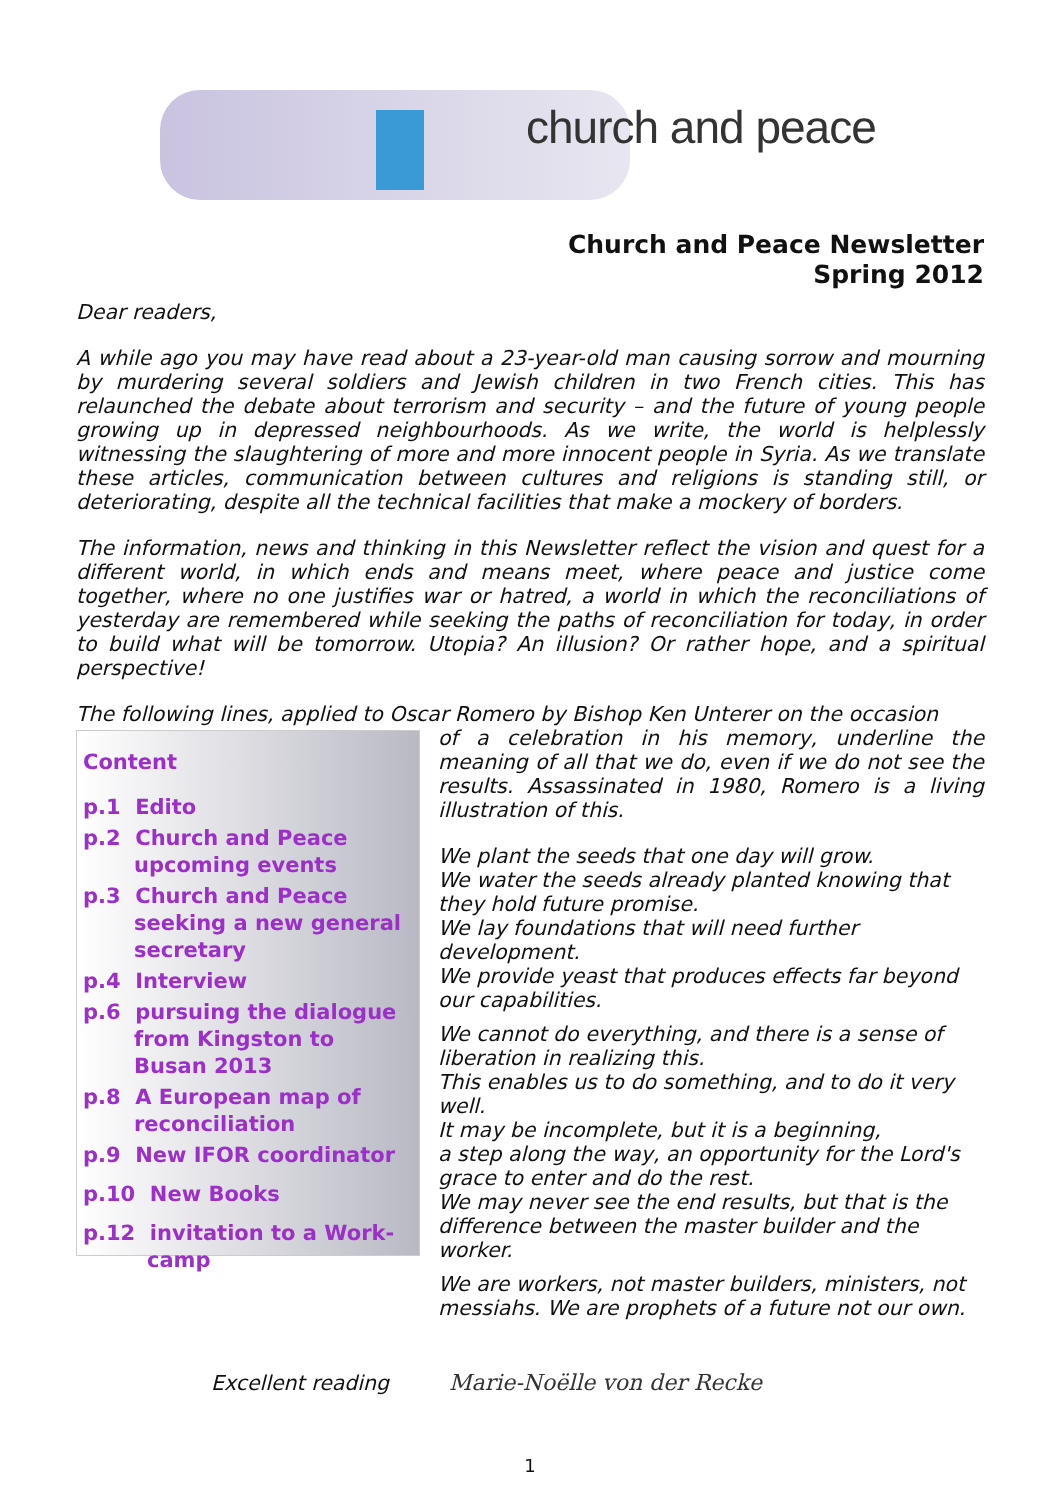church and peace
Church and Peace Newsletter
Spring 2012
Dear readers,
A while ago you may have read about a 23-year-old man causing sorrow and mourning by murdering several soldiers and Jewish children in two French cities. This has relaunched the debate about terrorism and security – and the future of young people growing up in depressed neighbourhoods. As we write, the world is helplessly witnessing the slaughtering of more and more innocent people in Syria. As we translate these articles, communication between cultures and religions is standing still, or deteriorating, despite all the technical facilities that make a mockery of borders.
The information, news and thinking in this Newsletter reflect the vision and quest for a different world, in which ends and means meet, where peace and justice come together, where no one justifies war or hatred, a world in which the reconciliations of yesterday are remembered while seeking the paths of reconciliation for today, in order to build what will be tomorrow. Utopia? An illusion? Or rather hope, and a spiritual perspective!
The following lines, applied to Oscar Romero by Bishop Ken Unterer on the occasion
Content
p.1 Edito
p.2 Church and Peace
upcoming events
p.3 Church and Peace
seeking a new general
secretary
p.4 Interview
p.6 pursuing the dialogue
from Kingston to
Busan 2013
p.8 A European map of
reconciliation
p.9 New IFOR coordinator
p.10 New Books
p.12 invitation to a Work-
camp
of a celebration in his memory, underline the meaning of all that we do, even if we do not see the results. Assassinated in 1980, Romero is a living illustration of this.
We plant the seeds that one day will grow.
We water the seeds already planted knowing that they hold future promise.
We lay foundations that will need further development.
We provide yeast that produces effects far beyond our capabilities.
We cannot do everything, and there is a sense of liberation in realizing this.
This enables us to do something, and to do it very well.
It may be incomplete, but it is a beginning,
a step along the way, an opportunity for the Lord's grace to enter and do the rest.
We may never see the end results, but that is the difference between the master builder and the worker.
We are workers, not master builders, ministers, not messiahs. We are prophets of a future not our own.
Excellent reading
Marie-Noëlle von der Recke
1